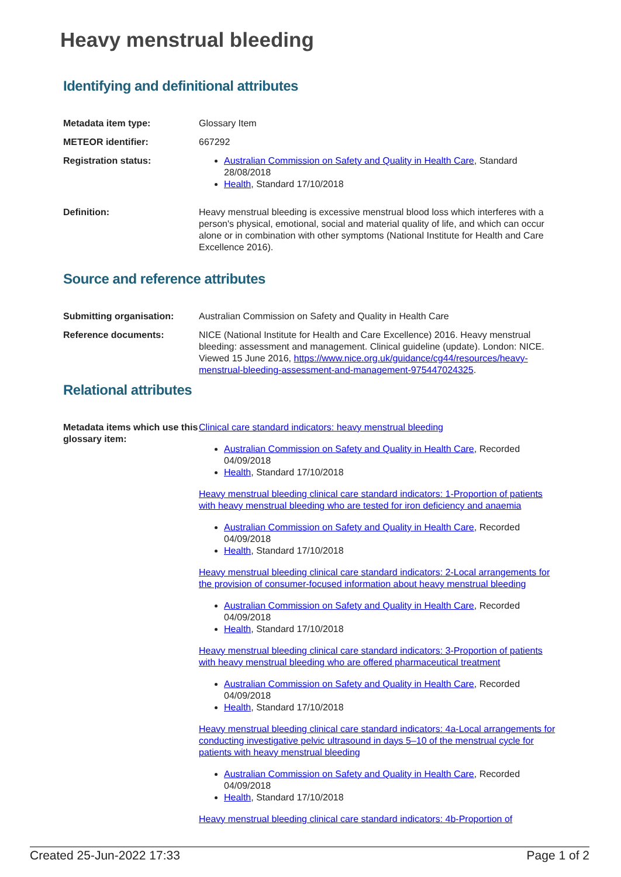Heavy menstrual bleeding
Identifying and definitional attributes
Metadata item type: Glossary Item
METEOR identifier: 667292
Registration status: Australian Commission on Safety and Quality in Health Care, Standard 28/08/2018
Health, Standard 17/10/2018
Definition: Heavy menstrual bleeding is excessive menstrual blood loss which interferes with a person's physical, emotional, social and material quality of life, and which can occur alone or in combination with other symptoms (National Institute for Health and Care Excellence 2016).
Source and reference attributes
Submitting organisation: Australian Commission on Safety and Quality in Health Care
Reference documents: NICE (National Institute for Health and Care Excellence) 2016. Heavy menstrual bleeding: assessment and management. Clinical guideline (update). London: NICE. Viewed 15 June 2016, https://www.nice.org.uk/guidance/cg44/resources/heavy-menstrual-bleeding-assessment-and-management-975447024325.
Relational attributes
Metadata items which use this glossary item:
Clinical care standard indicators: heavy menstrual bleeding
Australian Commission on Safety and Quality in Health Care, Recorded 04/09/2018
Health, Standard 17/10/2018
Heavy menstrual bleeding clinical care standard indicators: 1-Proportion of patients with heavy menstrual bleeding who are tested for iron deficiency and anaemia
Australian Commission on Safety and Quality in Health Care, Recorded 04/09/2018
Health, Standard 17/10/2018
Heavy menstrual bleeding clinical care standard indicators: 2-Local arrangements for the provision of consumer-focused information about heavy menstrual bleeding
Australian Commission on Safety and Quality in Health Care, Recorded 04/09/2018
Health, Standard 17/10/2018
Heavy menstrual bleeding clinical care standard indicators: 3-Proportion of patients with heavy menstrual bleeding who are offered pharmaceutical treatment
Australian Commission on Safety and Quality in Health Care, Recorded 04/09/2018
Health, Standard 17/10/2018
Heavy menstrual bleeding clinical care standard indicators: 4a-Local arrangements for conducting investigative pelvic ultrasound in days 5–10 of the menstrual cycle for patients with heavy menstrual bleeding
Australian Commission on Safety and Quality in Health Care, Recorded 04/09/2018
Health, Standard 17/10/2018
Heavy menstrual bleeding clinical care standard indicators: 4b-Proportion of
Created 25-Jun-2022 17:33 Page 1 of 2